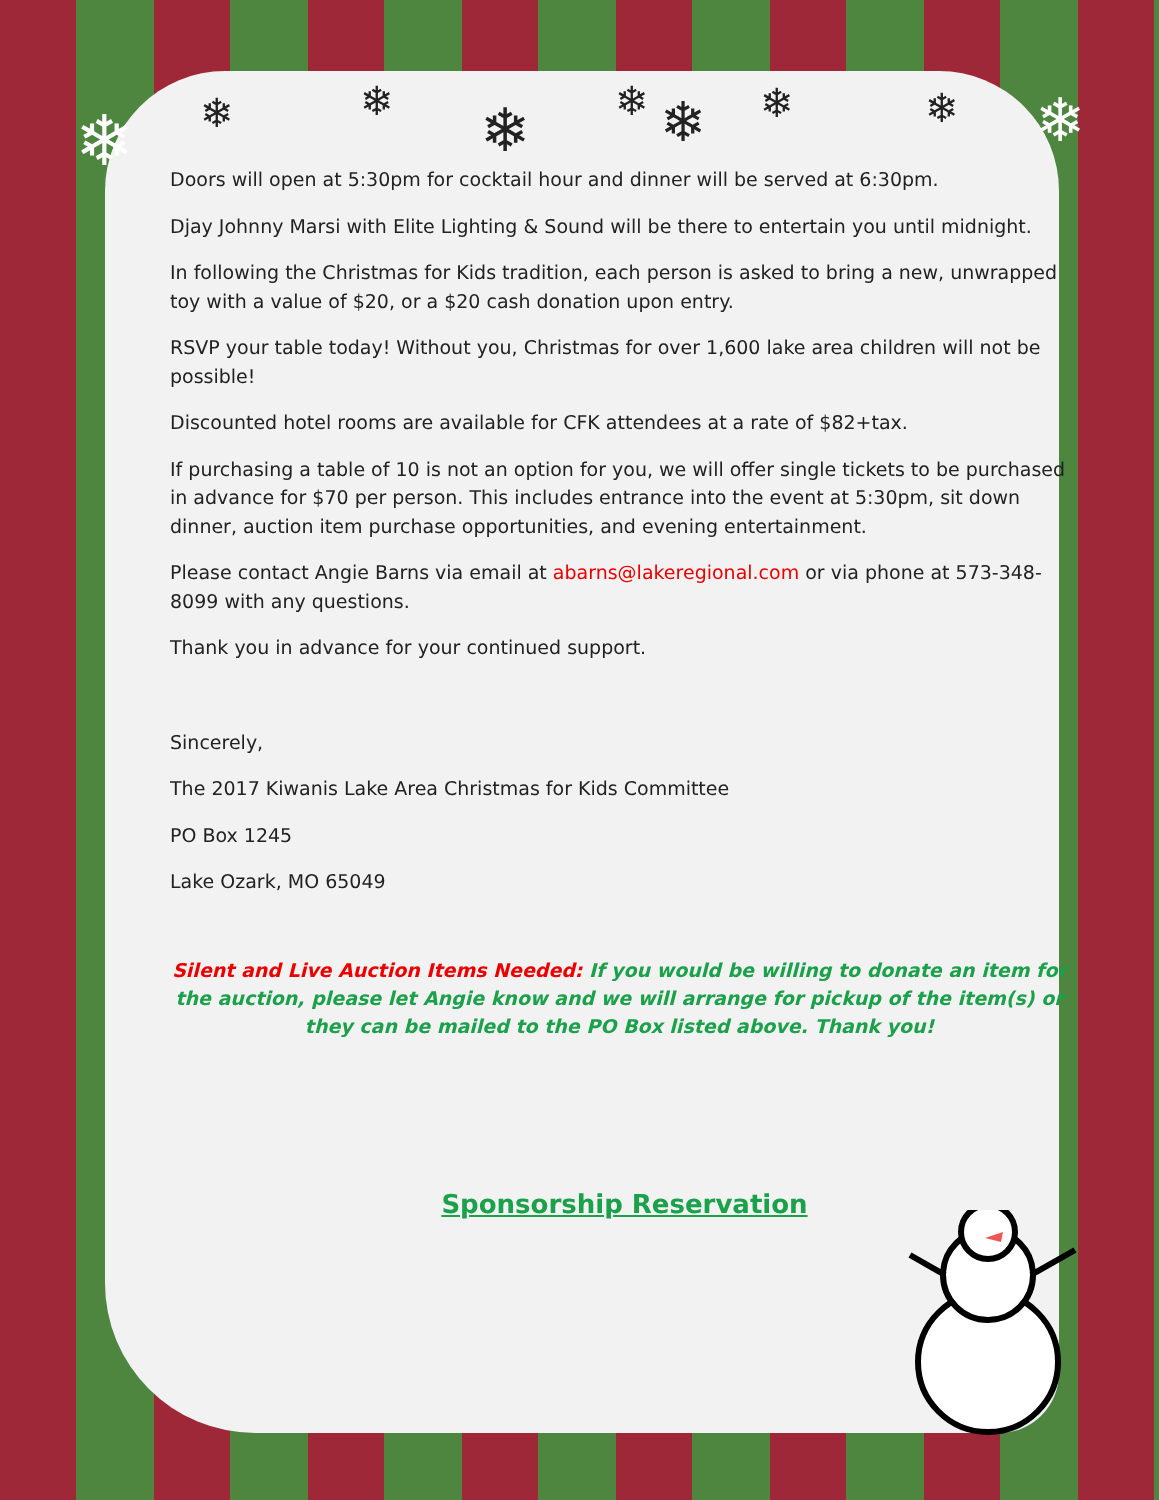❄ ❄ ❄ ❄ ❄ ❄ ❄ ❄ ❄
Doors will open at 5:30pm for cocktail hour and dinner will be served at 6:30pm.
Djay Johnny Marsi with Elite Lighting & Sound will be there to entertain you until midnight.
In following the Christmas for Kids tradition, each person is asked to bring a new, unwrapped toy with a value of $20, or a $20 cash donation upon entry.
RSVP your table today! Without you, Christmas for over 1,600 lake area children will not be possible!
Discounted hotel rooms are available for CFK attendees at a rate of $82+tax.
If purchasing a table of 10 is not an option for you, we will offer single tickets to be purchased in advance for $70 per person. This includes entrance into the event at 5:30pm, sit down dinner, auction item purchase opportunities, and evening entertainment.
Please contact Angie Barns via email at abarns@lakeregional.com or via phone at 573-348-8099 with any questions.
Thank you in advance for your continued support.
Sincerely,
The 2017 Kiwanis Lake Area Christmas for Kids Committee
PO Box 1245
Lake Ozark, MO 65049
Silent and Live Auction Items Needed: If you would be willing to donate an item for the auction, please let Angie know and we will arrange for pickup of the item(s) or they can be mailed to the PO Box listed above. Thank you!
Sponsorship Reservation